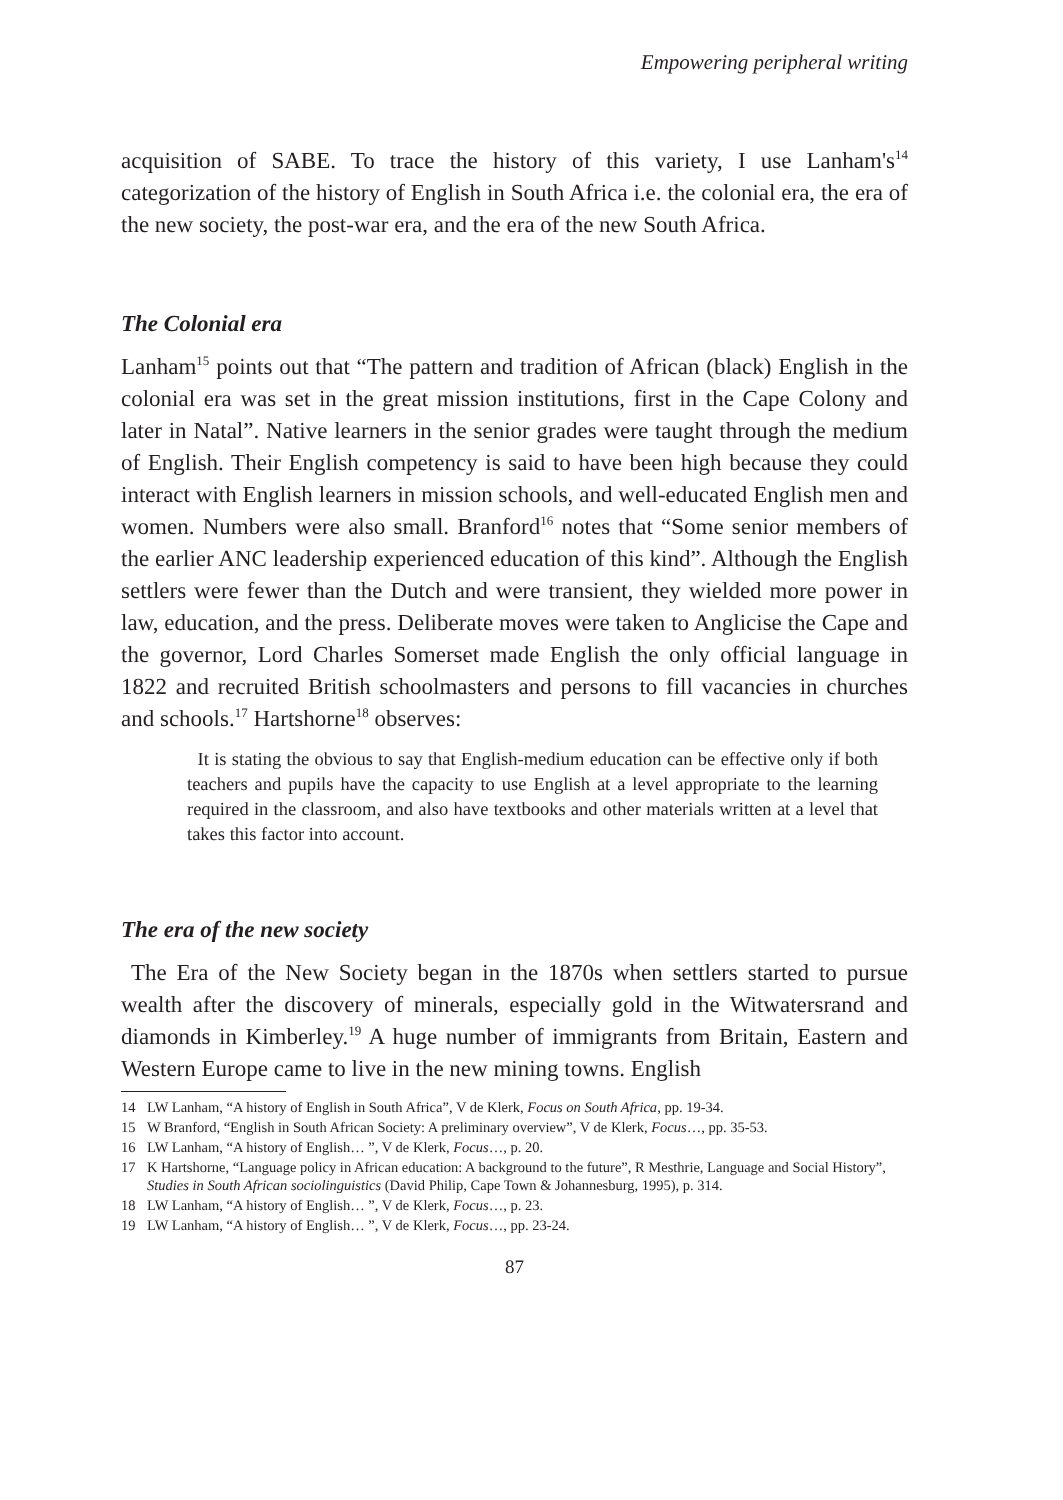Empowering peripheral writing
acquisition of SABE. To trace the history of this variety, I use Lanham's<sup>14</sup> categorization of the history of English in South Africa i.e. the colonial era, the era of the new society, the post-war era, and the era of the new South Africa.
The Colonial era
Lanham<sup>15</sup> points out that “The pattern and tradition of African (black) English in the colonial era was set in the great mission institutions, first in the Cape Colony and later in Natal”. Native learners in the senior grades were taught through the medium of English. Their English competency is said to have been high because they could interact with English learners in mission schools, and well-educated English men and women. Numbers were also small. Branford<sup>16</sup> notes that “Some senior members of the earlier ANC leadership experienced education of this kind”. Although the English settlers were fewer than the Dutch and were transient, they wielded more power in law, education, and the press. Deliberate moves were taken to Anglicise the Cape and the governor, Lord Charles Somerset made English the only official language in 1822 and recruited British schoolmasters and persons to fill vacancies in churches and schools.<sup>17</sup> Hartshorne<sup>18</sup> observes:
It is stating the obvious to say that English-medium education can be effective only if both teachers and pupils have the capacity to use English at a level appropriate to the learning required in the classroom, and also have textbooks and other materials written at a level that takes this factor into account.
The era of the new society
The Era of the New Society began in the 1870s when settlers started to pursue wealth after the discovery of minerals, especially gold in the Witwatersrand and diamonds in Kimberley.<sup>19</sup> A huge number of immigrants from Britain, Eastern and Western Europe came to live in the new mining towns. English
14 LW Lanham, “A history of English in South Africa”, V de Klerk, Focus on South Africa, pp. 19-34.
15 W Branford, “English in South African Society: A preliminary overview”, V de Klerk, Focus…, pp. 35-53.
16 LW Lanham, “A history of English… ”, V de Klerk, Focus…, p. 20.
17 K Hartshorne, “Language policy in African education: A background to the future”, R Mesthrie, Language and Social History”, Studies in South African sociolinguistics (David Philip, Cape Town & Johannesburg, 1995), p. 314.
18 LW Lanham, “A history of English… ”, V de Klerk, Focus…, p. 23.
19 LW Lanham, “A history of English… ”, V de Klerk, Focus…, pp. 23-24.
87